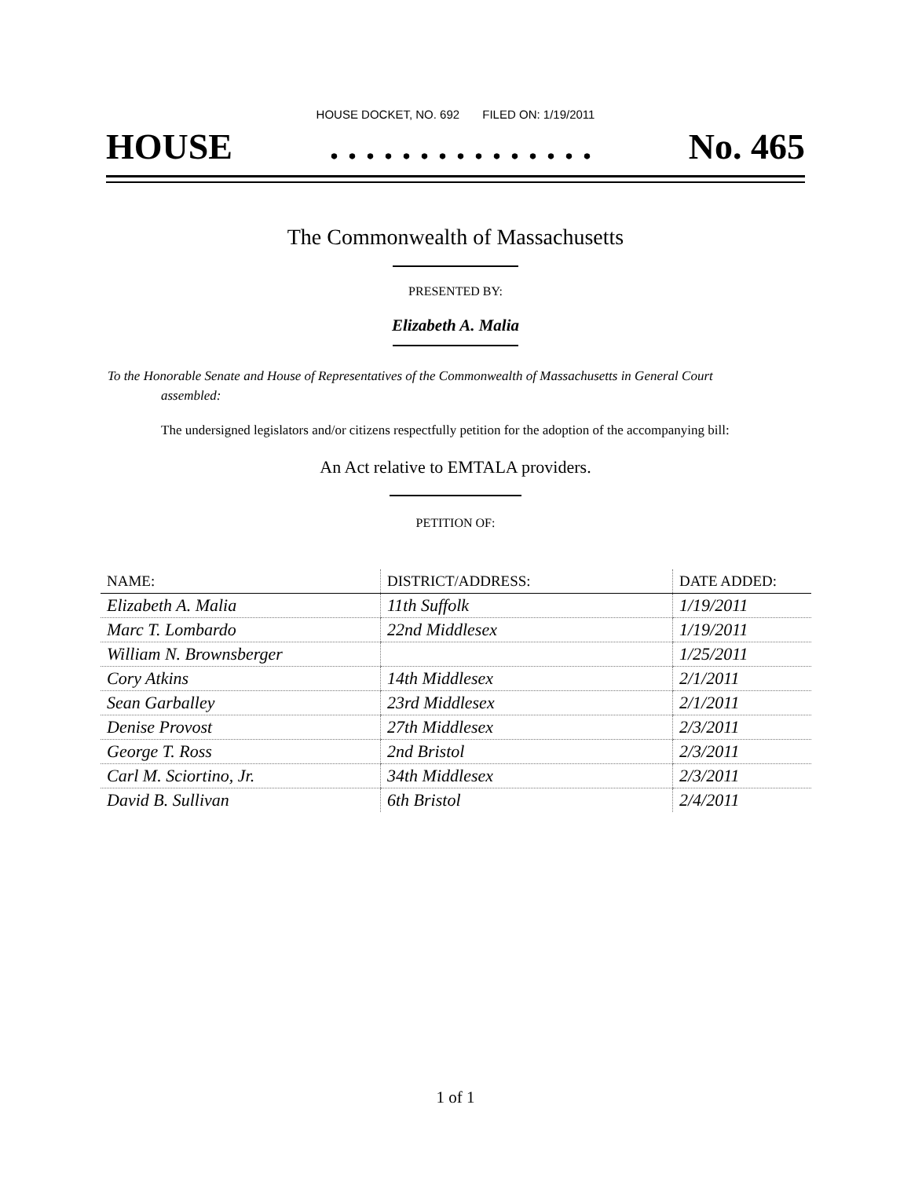HOUSE DOCKET, NO. 692 FILED ON: 1/19/2011
HOUSE. . . . . . . . . . . . . . . No. 465
The Commonwealth of Massachusetts
PRESENTED BY:
Elizabeth A. Malia
To the Honorable Senate and House of Representatives of the Commonwealth of Massachusetts in General Court assembled:
The undersigned legislators and/or citizens respectfully petition for the adoption of the accompanying bill:
An Act relative to EMTALA providers.
PETITION OF:
| NAME: | DISTRICT/ADDRESS: | DATE ADDED: |
| --- | --- | --- |
| Elizabeth A. Malia | 11th Suffolk | 1/19/2011 |
| Marc T. Lombardo | 22nd Middlesex | 1/19/2011 |
| William N. Brownsberger | | 1/25/2011 |
| Cory Atkins | 14th Middlesex | 2/1/2011 |
| Sean Garballey | 23rd Middlesex | 2/1/2011 |
| Denise Provost | 27th Middlesex | 2/3/2011 |
| George T. Ross | 2nd Bristol | 2/3/2011 |
| Carl M. Sciortino, Jr. | 34th Middlesex | 2/3/2011 |
| David B. Sullivan | 6th Bristol | 2/4/2011 |
1 of 1